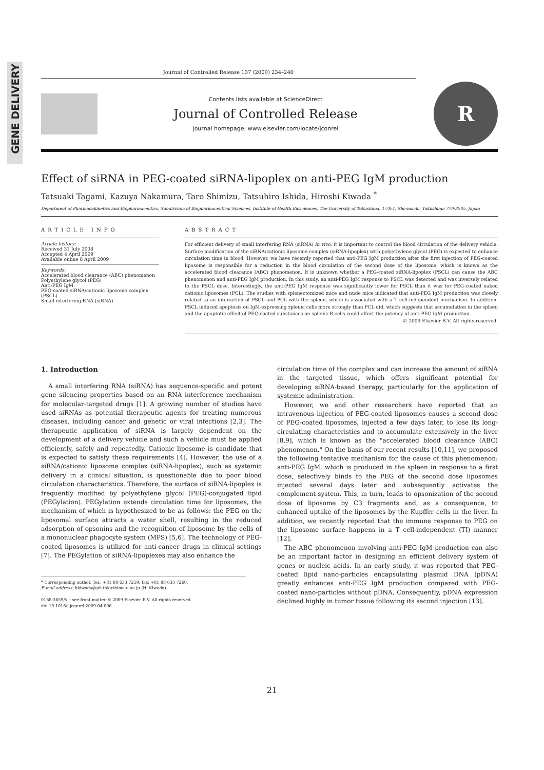GENE DELIVERY
Journal of Controlled Release 137 (2009) 234–240
Contents lists available at ScienceDirect
Journal of Controlled Release
journal homepage: www.elsevier.com/locate/jconrel
R
Effect of siRNA in PEG-coated siRNA-lipoplex on anti-PEG IgM production
Tatsuaki Tagami, Kazuya Nakamura, Taro Shimizu, Tatsuhiro Ishida, Hiroshi Kiwada <sup>*</sup>
Department of Pharmacokinetics and Biopharmaceutics, Subdivision of Biopharmaceutical Sciences, Institute of Health Biosciences, The University of Tokushima, 1-78-1, Sho-machi, Tokushima 770-8505, Japan
ARTICLE INFO
Article history:
Received 31 July 2008
Accepted 4 April 2009
Available online 8 April 2009
Keywords:
Accelerated blood clearance (ABC) phenomenon
Polyethylene glycol (PEG)
Anti-PEG IgM
PEG-coated siRNA/cationic liposome complex (PSCL)
Small interfering RNA (siRNA)
ABSTRACT
For efficient delivery of small interfering RNA (siRNA) in vivo, it is important to control the blood circulation of the delivery vehicle. Surface modification of the siRNA/cationic liposome complex (siRNA-lipoplex) with polyethylene glycol (PEG) is expected to enhance circulation time in blood. However, we have recently reported that anti-PEG IgM production after the first injection of PEG-coated liposome is responsible for a reduction in the blood circulation of the second dose of the liposome, which is known as the accelerated blood clearance (ABC) phenomenon. It is unknown whether a PEG-coated siRNA-lipoplex (PSCL) can cause the ABC phenomenon and anti-PEG IgM production. In this study, an anti-PEG IgM response to PSCL was detected and was inversely related to the PSCL dose. Interestingly, the anti-PEG IgM response was significantly lower for PSCL than it was for PEG-coated naked cationic liposomes (PCL). The studies with splenectomized mice and nude mice indicated that anti-PEG IgM production was closely related to an interaction of PSCL and PCL with the spleen, which is associated with a T cell-independent mechanism. In addition, PSCL induced apoptosis on IgM-expressing splenic cells more strongly than PCL did, which suggests that accumulation in the spleen and the apoptotic effect of PEG-coated substances on splenic B cells could affect the potency of anti-PEG IgM production.
© 2009 Elsevier B.V. All rights reserved.
1. Introduction
A small interfering RNA (siRNA) has sequence-specific and potent gene silencing properties based on an RNA interference mechanism for molecular-targeted drugs [1]. A growing number of studies have used siRNAs as potential therapeutic agents for treating numerous diseases, including cancer and genetic or viral infections [2,3]. The therapeutic application of siRNA is largely dependent on the development of a delivery vehicle and such a vehicle must be applied efficiently, safely and repeatedly. Cationic liposome is candidate that is expected to satisfy these requirements [4]. However, the use of a siRNA/cationic liposome complex (siRNA-lipoplex), such as systemic delivery in a clinical situation, is questionable due to poor blood circulation characteristics. Therefore, the surface of siRNA-lipoplex is frequently modified by polyethylene glycol (PEG)-conjugated lipid (PEGylation). PEGylation extends circulation time for liposomes, the mechanism of which is hypothesized to be as follows: the PEG on the liposomal surface attracts a water shell, resulting in the reduced adsorption of opsonins and the recognition of liposome by the cells of a mononuclear phagocyte system (MPS) [5,6]. The technology of PEG-coated liposomes is utilized for anti-cancer drugs in clinical settings [7]. The PEGylation of siRNA-lipoplexes may also enhance the
* Corresponding author. Tel.: +81 88 633 7259; fax: +81 88 633 7260.
E-mail address: hkiwada@ph.tokushima-u.ac.jp (H. Kiwada).
0168-3659/$ – see front matter © 2009 Elsevier B.V. All rights reserved.
doi:10.1016/j.jconrel.2009.04.006
circulation time of the complex and can increase the amount of siRNA in the targeted tissue, which offers significant potential for developing siRNA-based therapy, particularly for the application of systemic administration.
However, we and other researchers have reported that an intravenous injection of PEG-coated liposomes causes a second dose of PEG-coated liposomes, injected a few days later, to lose its long-circulating characteristics and to accumulate extensively in the liver [8,9], which is known as the "accelerated blood clearance (ABC) phenomenon." On the basis of our recent results [10,11], we proposed the following tentative mechanism for the cause of this phenomenon: anti-PEG IgM, which is produced in the spleen in response to a first dose, selectively binds to the PEG of the second dose liposomes injected several days later and subsequently activates the complement system. This, in turn, leads to opsonization of the second dose of liposome by C3 fragments and, as a consequence, to enhanced uptake of the liposomes by the Kupffer cells in the liver. In addition, we recently reported that the immune response to PEG on the liposome surface happens in a T cell-independent (TI) manner [12].
The ABC phenomenon involving anti-PEG IgM production can also be an important factor in designing an efficient delivery system of genes or nucleic acids. In an early study, it was reported that PEG-coated lipid nano-particles encapsulating plasmid DNA (pDNA) greatly enhances anti-PEG IgM production compared with PEG-coated nano-particles without pDNA. Consequently, pDNA expression declined highly in tumor tissue following its second injection [13].
21